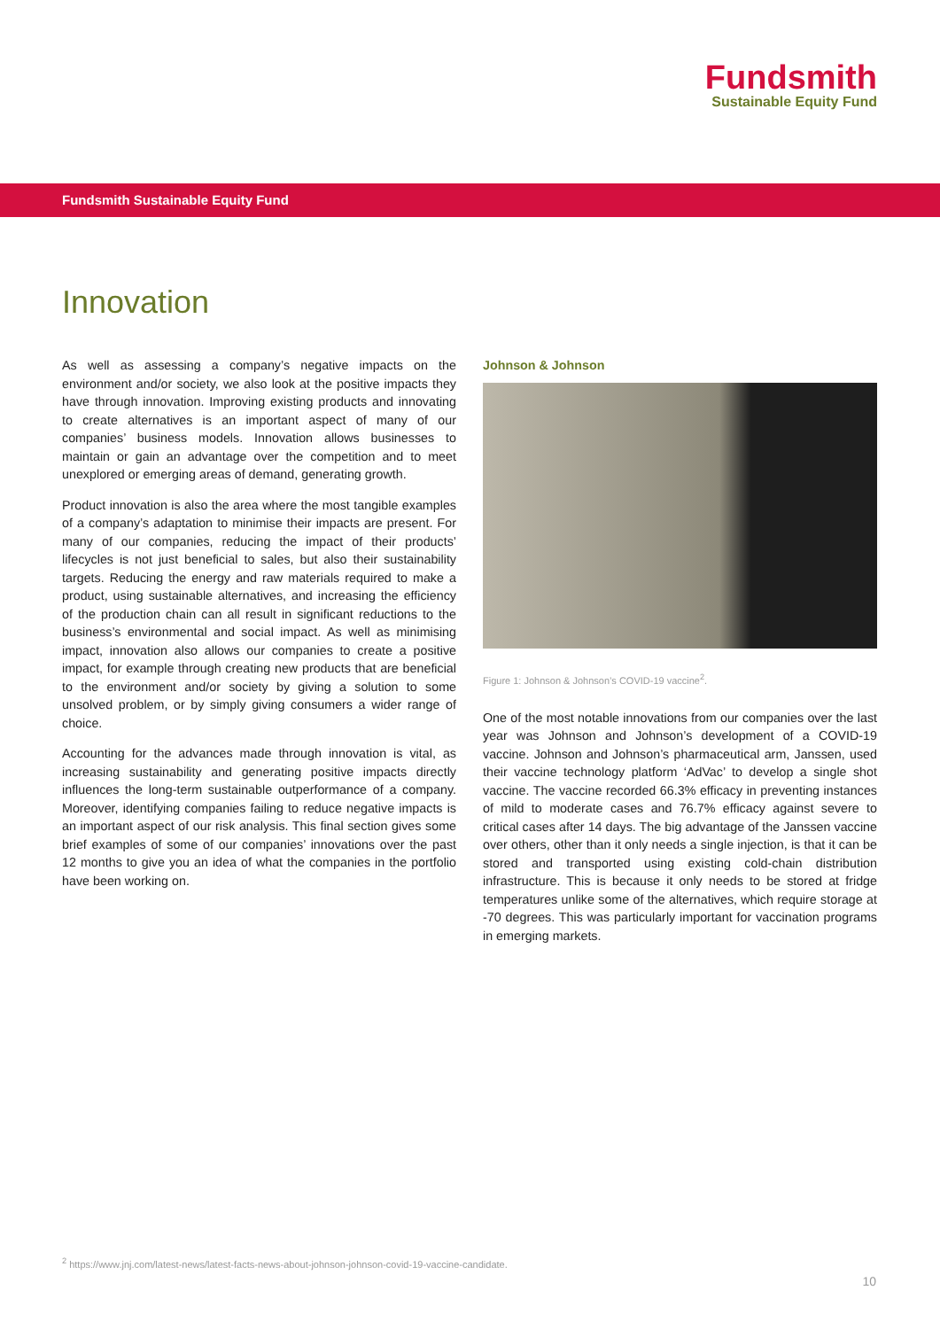Fundsmith
Sustainable Equity Fund
Fundsmith Sustainable Equity Fund
Innovation
As well as assessing a company’s negative impacts on the environment and/or society, we also look at the positive impacts they have through innovation. Improving existing products and innovating to create alternatives is an important aspect of many of our companies’ business models. Innovation allows businesses to maintain or gain an advantage over the competition and to meet unexplored or emerging areas of demand, generating growth.
Product innovation is also the area where the most tangible examples of a company’s adaptation to minimise their impacts are present. For many of our companies, reducing the impact of their products’ lifecycles is not just beneficial to sales, but also their sustainability targets. Reducing the energy and raw materials required to make a product, using sustainable alternatives, and increasing the efficiency of the production chain can all result in significant reductions to the business’s environmental and social impact. As well as minimising impact, innovation also allows our companies to create a positive impact, for example through creating new products that are beneficial to the environment and/or society by giving a solution to some unsolved problem, or by simply giving consumers a wider range of choice.
Accounting for the advances made through innovation is vital, as increasing sustainability and generating positive impacts directly influences the long-term sustainable outperformance of a company. Moreover, identifying companies failing to reduce negative impacts is an important aspect of our risk analysis. This final section gives some brief examples of some of our companies’ innovations over the past 12 months to give you an idea of what the companies in the portfolio have been working on.
Johnson & Johnson
Figure 1: Johnson & Johnson’s COVID-19 vaccine<sup>2</sup>.
One of the most notable innovations from our companies over the last year was Johnson and Johnson’s development of a COVID-19 vaccine. Johnson and Johnson’s pharmaceutical arm, Janssen, used their vaccine technology platform ‘AdVac’ to develop a single shot vaccine. The vaccine recorded 66.3% efficacy in preventing instances of mild to moderate cases and 76.7% efficacy against severe to critical cases after 14 days. The big advantage of the Janssen vaccine over others, other than it only needs a single injection, is that it can be stored and transported using existing cold-chain distribution infrastructure. This is because it only needs to be stored at fridge temperatures unlike some of the alternatives, which require storage at -70 degrees. This was particularly important for vaccination programs in emerging markets.
<sup>2</sup> https://www.jnj.com/latest-news/latest-facts-news-about-johnson-johnson-covid-19-vaccine-candidate.
10